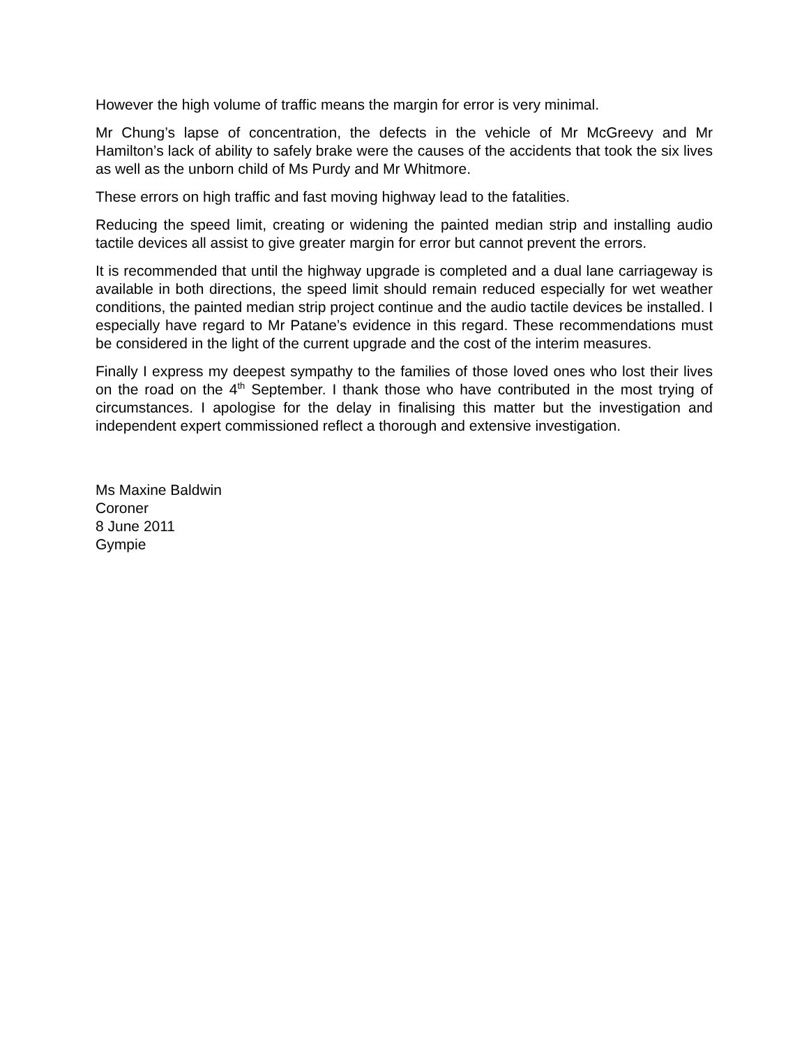However the high volume of traffic means the margin for error is very minimal.
Mr Chung’s lapse of concentration, the defects in the vehicle of Mr McGreevy and Mr Hamilton’s lack of ability to safely brake were the causes of the accidents that took the six lives as well as the unborn child of Ms Purdy and Mr Whitmore.
These errors on high traffic and fast moving highway lead to the fatalities.
Reducing the speed limit, creating or widening the painted median strip and installing audio tactile devices all assist to give greater margin for error but cannot prevent the errors.
It is recommended that until the highway upgrade is completed and a dual lane carriageway is available in both directions, the speed limit should remain reduced especially for wet weather conditions, the painted median strip project continue and the audio tactile devices be installed. I especially have regard to Mr Patane’s evidence in this regard. These recommendations must be considered in the light of the current upgrade and the cost of the interim measures.
Finally I express my deepest sympathy to the families of those loved ones who lost their lives on the road on the 4<sup>th</sup> September. I thank those who have contributed in the most trying of circumstances. I apologise for the delay in finalising this matter but the investigation and independent expert commissioned reflect a thorough and extensive investigation.
Ms Maxine Baldwin
Coroner
8 June 2011
Gympie